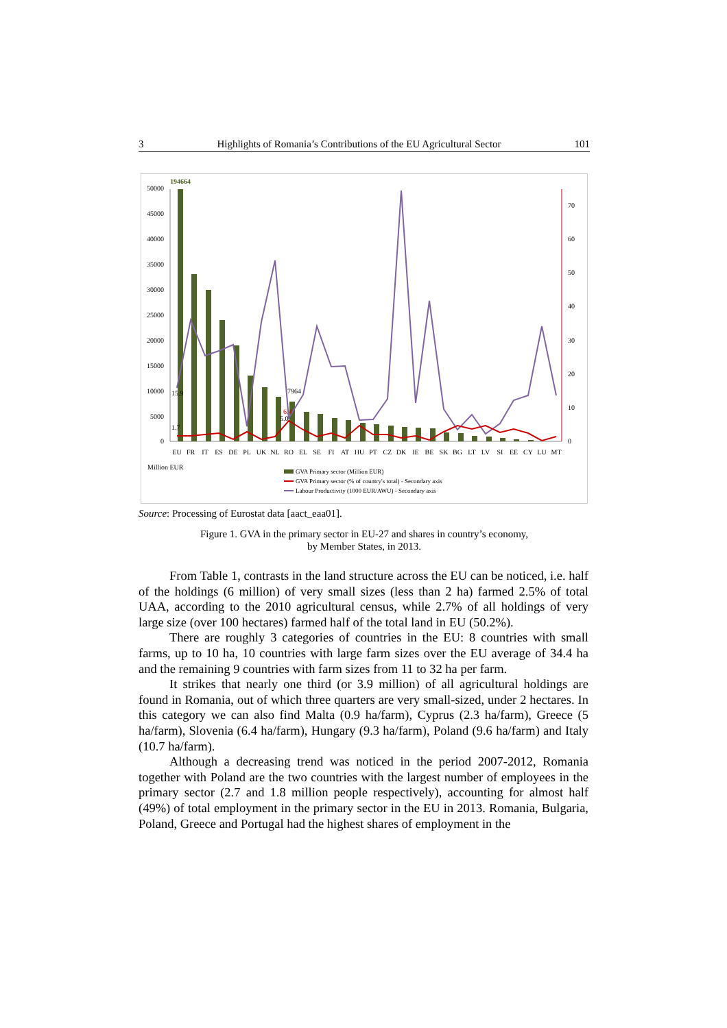3 Highlights of Romania’s Contributions of the EU Agricultural Sector 101
194664
50000
45000
40000
35000
30000
25000
20000
15000
10000
5000
0
70
60
50
40
30
20
10
0
15.9
1.7
7964
6.4
5.0
EU
FR
IT
ES
DE
PL
UK
NL
RO
EL
SE
FI
AT
HU
PT
CZ
DK
IE
BE
SK
BG
LT
LV
SI
EE
CY
LU
MT
Million EUR
GVA Primary sector (Million EUR)
GVA Primary sector (% of country's total) - Secondary axis
Labour Productivity (1000 EUR/AWU) - Secondary axis
Source: Processing of Eurostat data [aact_eaa01].
Figure 1. GVA in the primary sector in EU-27 and shares in country’s economy,
by Member States, in 2013.
From Table 1, contrasts in the land structure across the EU can be noticed, i.e. half of the holdings (6 million) of very small sizes (less than 2 ha) farmed 2.5% of total UAA, according to the 2010 agricultural census, while 2.7% of all holdings of very large size (over 100 hectares) farmed half of the total land in EU (50.2%).
There are roughly 3 categories of countries in the EU: 8 countries with small farms, up to 10 ha, 10 countries with large farm sizes over the EU average of 34.4 ha and the remaining 9 countries with farm sizes from 11 to 32 ha per farm.
It strikes that nearly one third (or 3.9 million) of all agricultural holdings are found in Romania, out of which three quarters are very small-sized, under 2 hectares. In this category we can also find Malta (0.9 ha/farm), Cyprus (2.3 ha/farm), Greece (5 ha/farm), Slovenia (6.4 ha/farm), Hungary (9.3 ha/farm), Poland (9.6 ha/farm) and Italy (10.7 ha/farm).
Although a decreasing trend was noticed in the period 2007-2012, Romania together with Poland are the two countries with the largest number of employees in the primary sector (2.7 and 1.8 million people respectively), accounting for almost half (49%) of total employment in the primary sector in the EU in 2013. Romania, Bulgaria, Poland, Greece and Portugal had the highest shares of employment in the